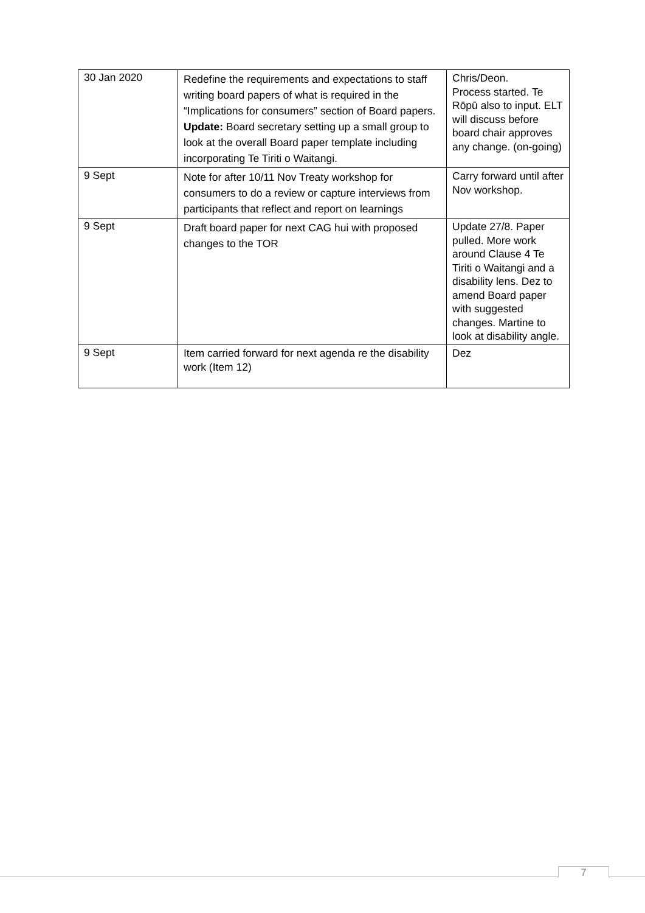| 30 Jan 2020 | Redefine the requirements and expectations to staff writing board papers of what is required in the “Implications for consumers” section of Board papers. Update: Board secretary setting up a small group to look at the overall Board paper template including incorporating Te Tiriti o Waitangi. | Chris/Deon. Process started. Te Rōpū also to input. ELT will discuss before board chair approves any change. (on-going) |
| 9 Sept | Note for after 10/11 Nov Treaty workshop for consumers to do a review or capture interviews from participants that reflect and report on learnings | Carry forward until after Nov workshop. |
| 9 Sept | Draft board paper for next CAG hui with proposed changes to the TOR | Update 27/8. Paper pulled. More work around Clause 4 Te Tiriti o Waitangi and a disability lens. Dez to amend Board paper with suggested changes. Martine to look at disability angle. |
| 9 Sept | Item carried forward for next agenda re the disability work (Item 12) | Dez |
7